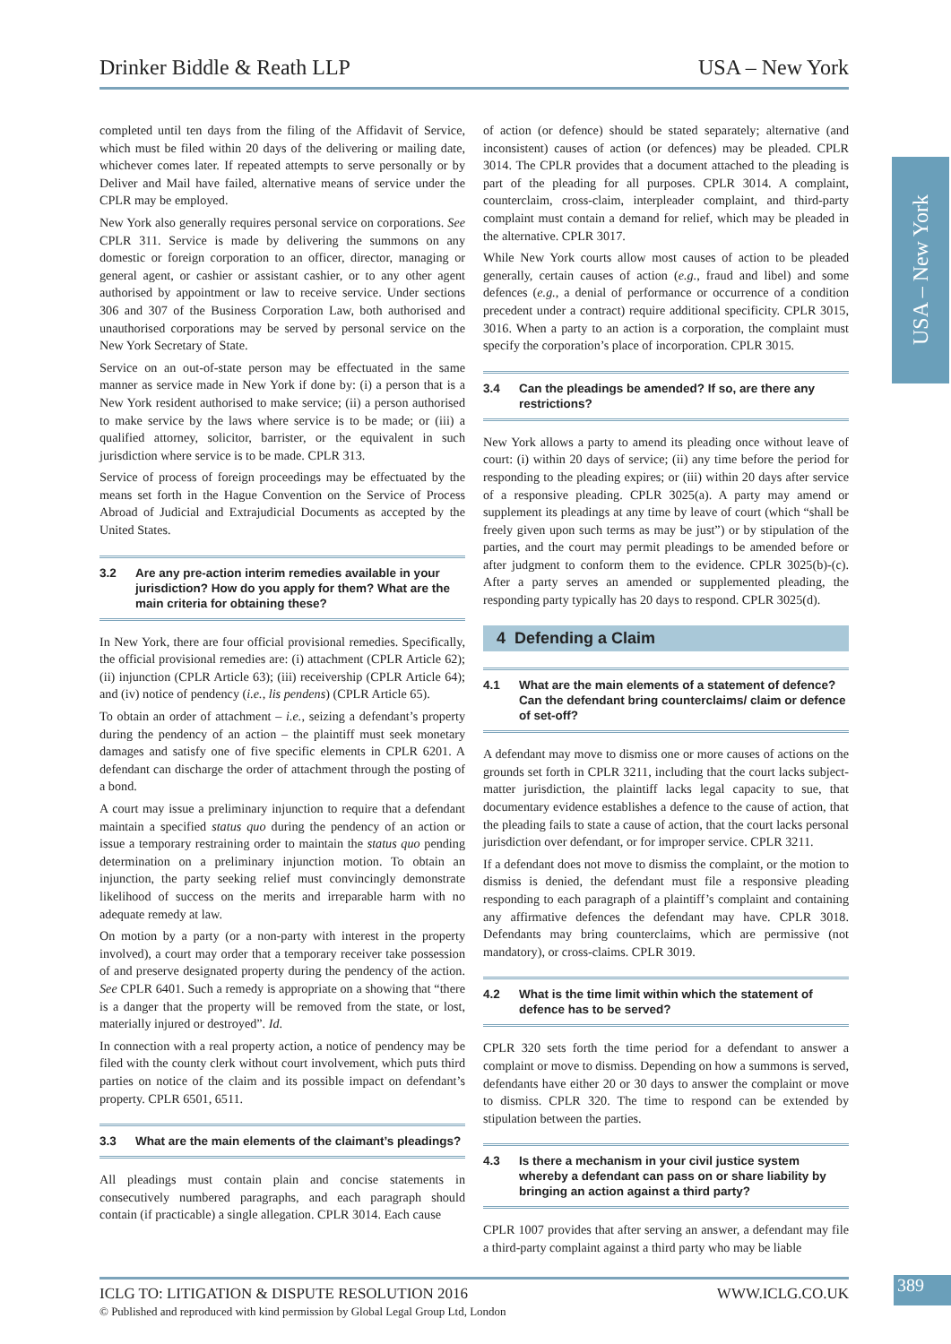Drinker Biddle & Reath LLP USA – New York
USA – New York
completed until ten days from the filing of the Affidavit of Service, which must be filed within 20 days of the delivering or mailing date, whichever comes later. If repeated attempts to serve personally or by Deliver and Mail have failed, alternative means of service under the CPLR may be employed.
New York also generally requires personal service on corporations. See CPLR 311. Service is made by delivering the summons on any domestic or foreign corporation to an officer, director, managing or general agent, or cashier or assistant cashier, or to any other agent authorised by appointment or law to receive service. Under sections 306 and 307 of the Business Corporation Law, both authorised and unauthorised corporations may be served by personal service on the New York Secretary of State.
Service on an out-of-state person may be effectuated in the same manner as service made in New York if done by: (i) a person that is a New York resident authorised to make service; (ii) a person authorised to make service by the laws where service is to be made; or (iii) a qualified attorney, solicitor, barrister, or the equivalent in such jurisdiction where service is to be made. CPLR 313.
Service of process of foreign proceedings may be effectuated by the means set forth in the Hague Convention on the Service of Process Abroad of Judicial and Extrajudicial Documents as accepted by the United States.
3.2 Are any pre-action interim remedies available in your jurisdiction? How do you apply for them? What are the main criteria for obtaining these?
In New York, there are four official provisional remedies. Specifically, the official provisional remedies are: (i) attachment (CPLR Article 62); (ii) injunction (CPLR Article 63); (iii) receivership (CPLR Article 64); and (iv) notice of pendency (i.e., lis pendens) (CPLR Article 65).
To obtain an order of attachment – i.e., seizing a defendant’s property during the pendency of an action – the plaintiff must seek monetary damages and satisfy one of five specific elements in CPLR 6201. A defendant can discharge the order of attachment through the posting of a bond.
A court may issue a preliminary injunction to require that a defendant maintain a specified status quo during the pendency of an action or issue a temporary restraining order to maintain the status quo pending determination on a preliminary injunction motion. To obtain an injunction, the party seeking relief must convincingly demonstrate likelihood of success on the merits and irreparable harm with no adequate remedy at law.
On motion by a party (or a non-party with interest in the property involved), a court may order that a temporary receiver take possession of and preserve designated property during the pendency of the action. See CPLR 6401. Such a remedy is appropriate on a showing that “there is a danger that the property will be removed from the state, or lost, materially injured or destroyed”. Id.
In connection with a real property action, a notice of pendency may be filed with the county clerk without court involvement, which puts third parties on notice of the claim and its possible impact on defendant’s property. CPLR 6501, 6511.
3.3 What are the main elements of the claimant’s pleadings?
All pleadings must contain plain and concise statements in consecutively numbered paragraphs, and each paragraph should contain (if practicable) a single allegation. CPLR 3014. Each cause
of action (or defence) should be stated separately; alternative (and inconsistent) causes of action (or defences) may be pleaded. CPLR 3014. The CPLR provides that a document attached to the pleading is part of the pleading for all purposes. CPLR 3014. A complaint, counterclaim, cross-claim, interpleader complaint, and third-party complaint must contain a demand for relief, which may be pleaded in the alternative. CPLR 3017.
While New York courts allow most causes of action to be pleaded generally, certain causes of action (e.g., fraud and libel) and some defences (e.g., a denial of performance or occurrence of a condition precedent under a contract) require additional specificity. CPLR 3015, 3016. When a party to an action is a corporation, the complaint must specify the corporation’s place of incorporation. CPLR 3015.
3.4 Can the pleadings be amended? If so, are there any restrictions?
New York allows a party to amend its pleading once without leave of court: (i) within 20 days of service; (ii) any time before the period for responding to the pleading expires; or (iii) within 20 days after service of a responsive pleading. CPLR 3025(a). A party may amend or supplement its pleadings at any time by leave of court (which “shall be freely given upon such terms as may be just”) or by stipulation of the parties, and the court may permit pleadings to be amended before or after judgment to conform them to the evidence. CPLR 3025(b)-(c). After a party serves an amended or supplemented pleading, the responding party typically has 20 days to respond. CPLR 3025(d).
4 Defending a Claim
4.1 What are the main elements of a statement of defence? Can the defendant bring counterclaims/ claim or defence of set-off?
A defendant may move to dismiss one or more causes of actions on the grounds set forth in CPLR 3211, including that the court lacks subject-matter jurisdiction, the plaintiff lacks legal capacity to sue, that documentary evidence establishes a defence to the cause of action, that the pleading fails to state a cause of action, that the court lacks personal jurisdiction over defendant, or for improper service. CPLR 3211.
If a defendant does not move to dismiss the complaint, or the motion to dismiss is denied, the defendant must file a responsive pleading responding to each paragraph of a plaintiff’s complaint and containing any affirmative defences the defendant may have. CPLR 3018. Defendants may bring counterclaims, which are permissive (not mandatory), or cross-claims. CPLR 3019.
4.2 What is the time limit within which the statement of defence has to be served?
CPLR 320 sets forth the time period for a defendant to answer a complaint or move to dismiss. Depending on how a summons is served, defendants have either 20 or 30 days to answer the complaint or move to dismiss. CPLR 320. The time to respond can be extended by stipulation between the parties.
4.3 Is there a mechanism in your civil justice system whereby a defendant can pass on or share liability by bringing an action against a third party?
CPLR 1007 provides that after serving an answer, a defendant may file a third-party complaint against a third party who may be liable
ICLG TO: LITIGATION & DISPUTE RESOLUTION 2016 WWW.ICLG.CO.UK
© Published and reproduced with kind permission by Global Legal Group Ltd, London
389